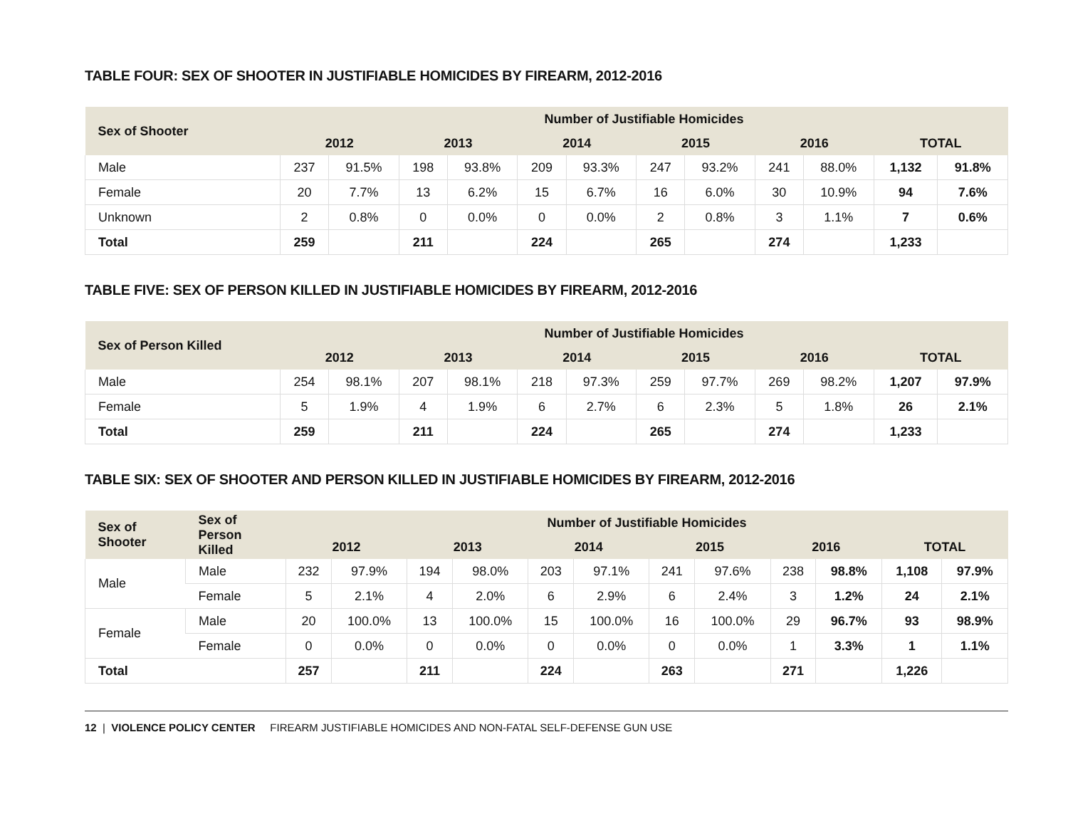TABLE FOUR: SEX OF SHOOTER IN JUSTIFIABLE HOMICIDES BY FIREARM, 2012-2016
| Sex of Shooter | Number of Justifiable Homicides | | | | | | | | | | | |
| --- | --- | --- | --- | --- | --- | --- | --- | --- | --- | --- | --- | --- |
| | 2012 | | 2013 | | 2014 | | 2015 | | 2016 | | TOTAL | |
| Male | 237 | 91.5% | 198 | 93.8% | 209 | 93.3% | 247 | 93.2% | 241 | 88.0% | 1,132 | 91.8% |
| Female | 20 | 7.7% | 13 | 6.2% | 15 | 6.7% | 16 | 6.0% | 30 | 10.9% | 94 | 7.6% |
| Unknown | 2 | 0.8% | 0 | 0.0% | 0 | 0.0% | 2 | 0.8% | 3 | 1.1% | 7 | 0.6% |
| Total | 259 | | 211 | | 224 | | 265 | | 274 | | 1,233 | |
TABLE FIVE: SEX OF PERSON KILLED IN JUSTIFIABLE HOMICIDES BY FIREARM, 2012-2016
| Sex of Person Killed | Number of Justifiable Homicides | | | | | | | | | | | |
| --- | --- | --- | --- | --- | --- | --- | --- | --- | --- | --- | --- | --- |
| | 2012 | | 2013 | | 2014 | | 2015 | | 2016 | | TOTAL | |
| Male | 254 | 98.1% | 207 | 98.1% | 218 | 97.3% | 259 | 97.7% | 269 | 98.2% | 1,207 | 97.9% |
| Female | 5 | 1.9% | 4 | 1.9% | 6 | 2.7% | 6 | 2.3% | 5 | 1.8% | 26 | 2.1% |
| Total | 259 | | 211 | | 224 | | 265 | | 274 | | 1,233 | |
TABLE SIX: SEX OF SHOOTER AND PERSON KILLED IN JUSTIFIABLE HOMICIDES BY FIREARM, 2012-2016
| Sex of Shooter | Sex of Person Killed | Number of Justifiable Homicides | | | | | | | | | | | |
| --- | --- | --- | --- | --- | --- | --- | --- | --- | --- | --- | --- | --- | --- |
| | | 2012 | | 2013 | | 2014 | | 2015 | | 2016 | | TOTAL | |
| Male | Male | 232 | 97.9% | 194 | 98.0% | 203 | 97.1% | 241 | 97.6% | 238 | 98.8% | 1,108 | 97.9% |
| | Female | 5 | 2.1% | 4 | 2.0% | 6 | 2.9% | 6 | 2.4% | 3 | 1.2% | 24 | 2.1% |
| Female | Male | 20 | 100.0% | 13 | 100.0% | 15 | 100.0% | 16 | 100.0% | 29 | 96.7% | 93 | 98.9% |
| | Female | 0 | 0.0% | 0 | 0.0% | 0 | 0.0% | 0 | 0.0% | 1 | 3.3% | 1 | 1.1% |
| Total | | 257 | | 211 | | 224 | | 263 | | 271 | | 1,226 | |
12 | VIOLENCE POLICY CENTER FIREARM JUSTIFIABLE HOMICIDES AND NON-FATAL SELF-DEFENSE GUN USE